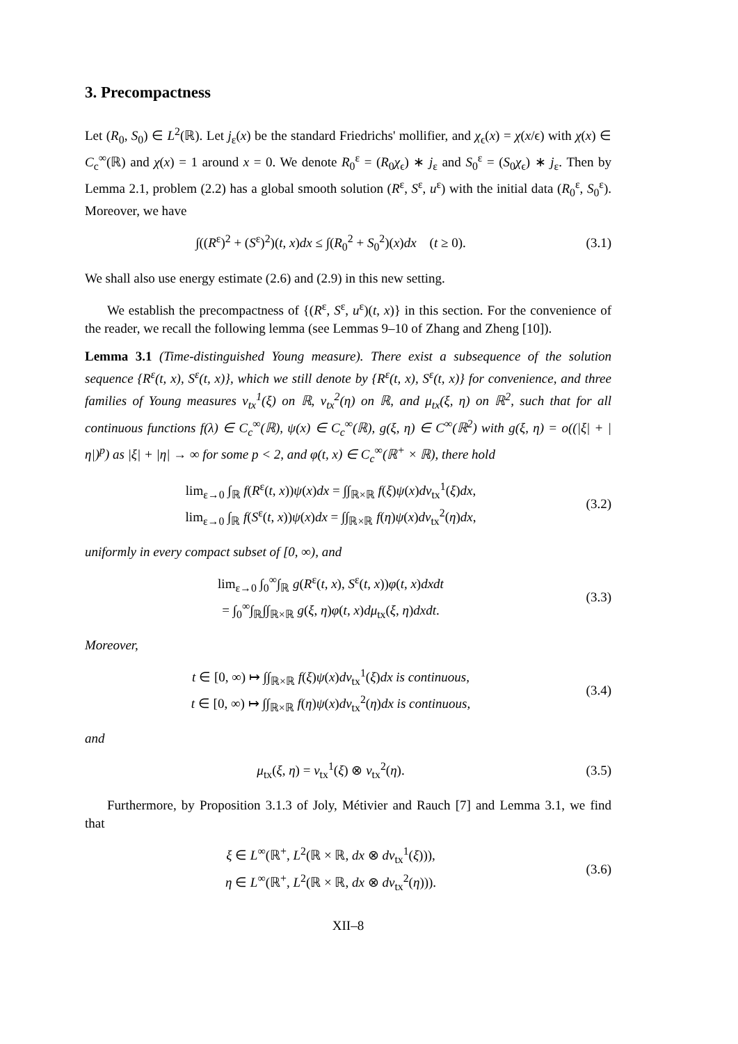3. Precompactness
Let (R<sub>0</sub>, S<sub>0</sub>) ∈ L<sup>2</sup>(ℝ). Let j<sub>ε</sub>(x) be the standard Friedrichs' mollifier, and χ<sub>ϵ</sub>(x) = χ(x/ϵ) with χ(x) ∈ C<sub>c</sub><sup>∞</sup>(ℝ) and χ(x) = 1 around x = 0. We denote R<sub>0</sub><sup>ε</sup> = (R<sub>0</sub>χ<sub>ϵ</sub>) ∗ j<sub>ε</sub> and S<sub>0</sub><sup>ε</sup> = (S<sub>0</sub>χ<sub>ϵ</sub>) ∗ j<sub>ε</sub>. Then by Lemma 2.1, problem (2.2) has a global smooth solution (R<sup>ε</sup>, S<sup>ε</sup>, u<sup>ε</sup>) with the initial data (R<sub>0</sub><sup>ε</sup>, S<sub>0</sub><sup>ε</sup>). Moreover, we have
∫((R<sup>ε</sup>)<sup>2</sup> + (S<sup>ε</sup>)<sup>2</sup>)(t, x)dx ≤ ∫(R<sub>0</sub><sup>2</sup> + S<sub>0</sub><sup>2</sup>)(x)dx (t ≥ 0).
(3.1)
We shall also use energy estimate (2.6) and (2.9) in this new setting.
We establish the precompactness of {(R<sup>ε</sup>, S<sup>ε</sup>, u<sup>ε</sup>)(t, x)} in this section. For the convenience of the reader, we recall the following lemma (see Lemmas 9–10 of Zhang and Zheng [10]).
Lemma 3.1 (Time-distinguished Young measure). There exist a subsequence of the solution sequence {R<sup>ε</sup>(t, x), S<sup>ε</sup>(t, x)}, which we still denote by {R<sup>ε</sup>(t, x), S<sup>ε</sup>(t, x)} for convenience, and three families of Young measures ν<sub>tx</sub><sup>1</sup>(ξ) on ℝ, ν<sub>tx</sub><sup>2</sup>(η) on ℝ, and μ<sub>tx</sub>(ξ, η) on ℝ<sup>2</sup>, such that for all continuous functions f(λ) ∈ C<sub>c</sub><sup>∞</sup>(ℝ), ψ(x) ∈ C<sub>c</sub><sup>∞</sup>(ℝ), g(ξ, η) ∈ C<sup>∞</sup>(ℝ<sup>2</sup>) with g(ξ, η) = o((|ξ| + |η|)<sup>p</sup>) as |ξ| + |η| → ∞ for some p < 2, and φ(t, x) ∈ C<sub>c</sub><sup>∞</sup>(ℝ<sup>+</sup> × ℝ), there hold
lim<sub>ε→0</sub> ∫<sub>ℝ</sub> f(R<sup>ε</sup>(t, x))ψ(x)dx = ∫∫<sub>ℝ×ℝ</sub> f(ξ)ψ(x)dν<sub>tx</sub><sup>1</sup>(ξ)dx,
lim<sub>ε→0</sub> ∫<sub>ℝ</sub> f(S<sup>ε</sup>(t, x))ψ(x)dx = ∫∫<sub>ℝ×ℝ</sub> f(η)ψ(x)dν<sub>tx</sub><sup>2</sup>(η)dx,
(3.2)
uniformly in every compact subset of [0, ∞), and
lim<sub>ε→0</sub> ∫<sub>0</sub><sup>∞</sup>∫<sub>ℝ</sub> g(R<sup>ε</sup>(t, x), S<sup>ε</sup>(t, x))φ(t, x)dxdt
= ∫<sub>0</sub><sup>∞</sup>∫<sub>ℝ</sub>∫∫<sub>ℝ×ℝ</sub> g(ξ, η)φ(t, x)dμ<sub>tx</sub>(ξ, η)dxdt.
(3.3)
Moreover,
t ∈ [0, ∞) ↦ ∫∫<sub>ℝ×ℝ</sub> f(ξ)ψ(x)dν<sub>tx</sub><sup>1</sup>(ξ)dx is continuous,
t ∈ [0, ∞) ↦ ∫∫<sub>ℝ×ℝ</sub> f(η)ψ(x)dν<sub>tx</sub><sup>2</sup>(η)dx is continuous,
(3.4)
and
μ<sub>tx</sub>(ξ, η) = ν<sub>tx</sub><sup>1</sup>(ξ) ⊗ ν<sub>tx</sub><sup>2</sup>(η).
(3.5)
Furthermore, by Proposition 3.1.3 of Joly, Métivier and Rauch [7] and Lemma 3.1, we find that
ξ ∈ L<sup>∞</sup>(ℝ<sup>+</sup>, L<sup>2</sup>(ℝ × ℝ, dx ⊗ dν<sub>tx</sub><sup>1</sup>(ξ))),
η ∈ L<sup>∞</sup>(ℝ<sup>+</sup>, L<sup>2</sup>(ℝ × ℝ, dx ⊗ dν<sub>tx</sub><sup>2</sup>(η))).
(3.6)
XII–8